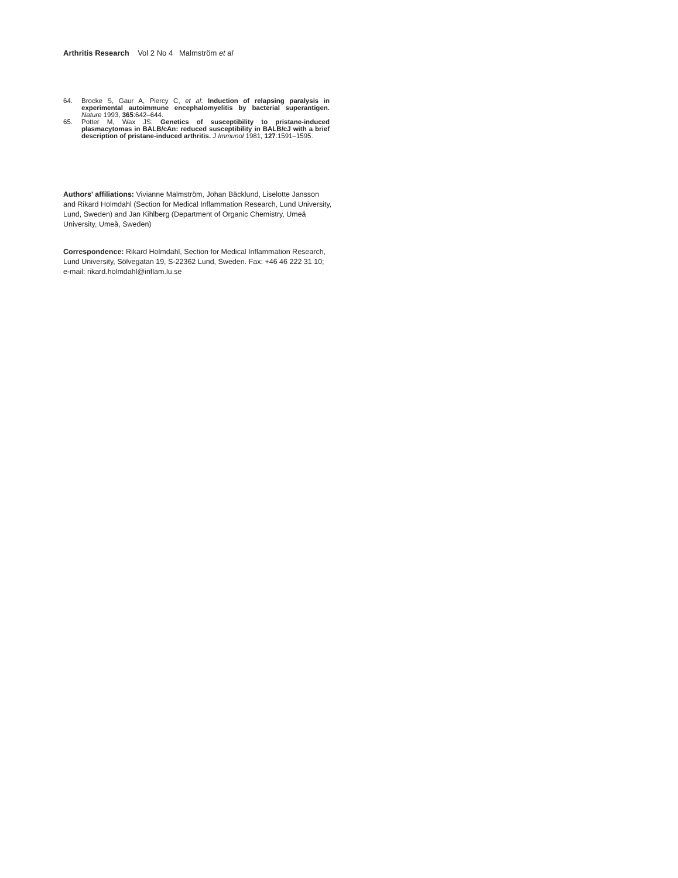Arthritis Research Vol 2 No 4 Malmström et al
64. Brocke S, Gaur A, Piercy C, et al: Induction of relapsing paralysis in experimental autoimmune encephalomyelitis by bacterial superantigen. Nature 1993, 365:642–644.
65. Potter M, Wax JS: Genetics of susceptibility to pristane-induced plasmacytomas in BALB/cAn: reduced susceptibility in BALB/cJ with a brief description of pristane-induced arthritis. J Immunol 1981, 127:1591–1595.
Authors' affiliations: Vivianne Malmström, Johan Bäcklund, Liselotte Jansson and Rikard Holmdahl (Section for Medical Inflammation Research, Lund University, Lund, Sweden) and Jan Kihlberg (Department of Organic Chemistry, Umeå University, Umeå, Sweden)
Correspondence: Rikard Holmdahl, Section for Medical Inflammation Research, Lund University, Sölvegatan 19, S-22362 Lund, Sweden. Fax: +46 46 222 31 10; e-mail: rikard.holmdahl@inflam.lu.se